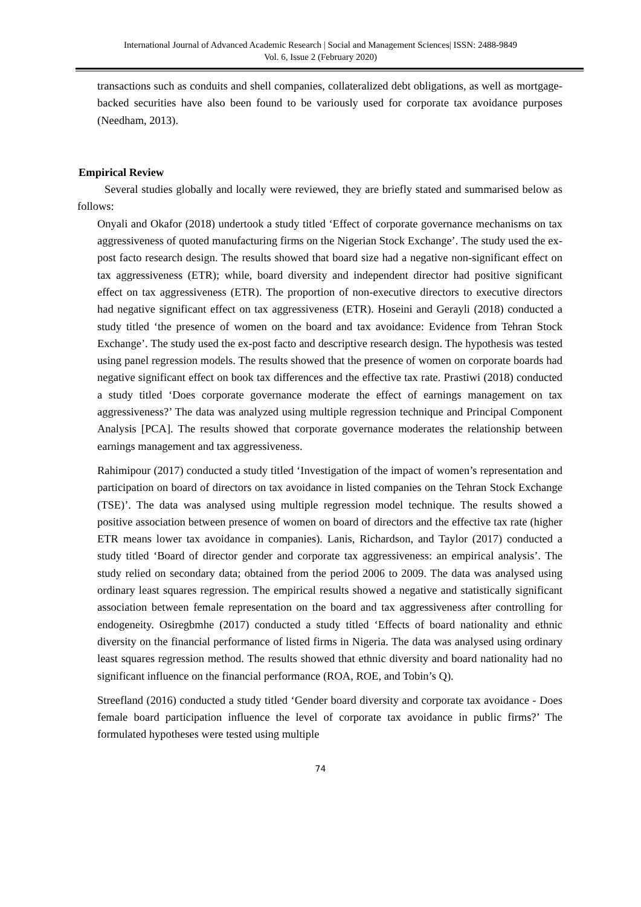International Journal of Advanced Academic Research | Social and Management Sciences| ISSN: 2488-9849
Vol. 6, Issue 2 (February 2020)
transactions such as conduits and shell companies, collateralized debt obligations, as well as mortgage-backed securities have also been found to be variously used for corporate tax avoidance purposes (Needham, 2013).
Empirical Review
Several studies globally and locally were reviewed, they are briefly stated and summarised below as follows:
Onyali and Okafor (2018) undertook a study titled ‘Effect of corporate governance mechanisms on tax aggressiveness of quoted manufacturing firms on the Nigerian Stock Exchange’. The study used the ex-post facto research design. The results showed that board size had a negative non-significant effect on tax aggressiveness (ETR); while, board diversity and independent director had positive significant effect on tax aggressiveness (ETR). The proportion of non-executive directors to executive directors had negative significant effect on tax aggressiveness (ETR). Hoseini and Gerayli (2018) conducted a study titled ‘the presence of women on the board and tax avoidance: Evidence from Tehran Stock Exchange’. The study used the ex-post facto and descriptive research design. The hypothesis was tested using panel regression models. The results showed that the presence of women on corporate boards had negative significant effect on book tax differences and the effective tax rate. Prastiwi (2018) conducted a study titled ‘Does corporate governance moderate the effect of earnings management on tax aggressiveness?’ The data was analyzed using multiple regression technique and Principal Component Analysis [PCA]. The results showed that corporate governance moderates the relationship between earnings management and tax aggressiveness.
Rahimipour (2017) conducted a study titled ‘Investigation of the impact of women’s representation and participation on board of directors on tax avoidance in listed companies on the Tehran Stock Exchange (TSE)’. The data was analysed using multiple regression model technique. The results showed a positive association between presence of women on board of directors and the effective tax rate (higher ETR means lower tax avoidance in companies). Lanis, Richardson, and Taylor (2017) conducted a study titled ‘Board of director gender and corporate tax aggressiveness: an empirical analysis’. The study relied on secondary data; obtained from the period 2006 to 2009. The data was analysed using ordinary least squares regression. The empirical results showed a negative and statistically significant association between female representation on the board and tax aggressiveness after controlling for endogeneity. Osiregbmhe (2017) conducted a study titled ‘Effects of board nationality and ethnic diversity on the financial performance of listed firms in Nigeria. The data was analysed using ordinary least squares regression method. The results showed that ethnic diversity and board nationality had no significant influence on the financial performance (ROA, ROE, and Tobin’s Q).
Streefland (2016) conducted a study titled ‘Gender board diversity and corporate tax avoidance - Does female board participation influence the level of corporate tax avoidance in public firms?’ The formulated hypotheses were tested using multiple
74